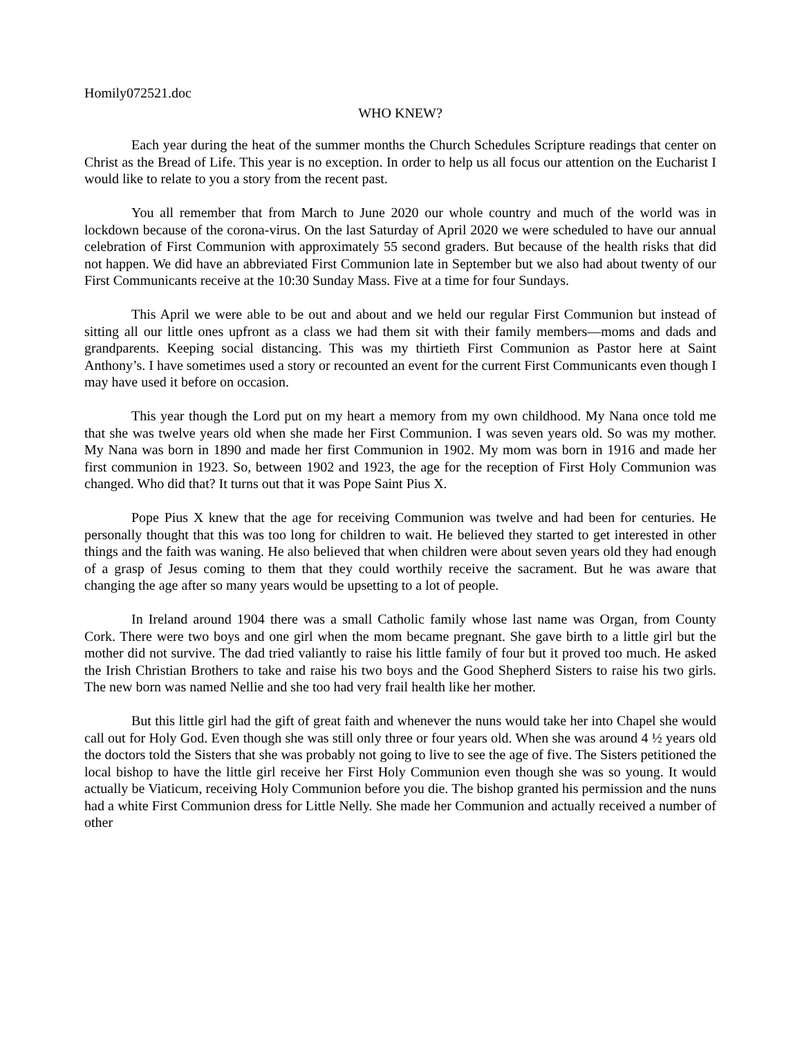Homily072521.doc
WHO KNEW?
Each year during the heat of the summer months the Church Schedules Scripture readings that center on Christ as the Bread of Life. This year is no exception. In order to help us all focus our attention on the Eucharist I would like to relate to you a story from the recent past.
You all remember that from March to June 2020 our whole country and much of the world was in lockdown because of the corona-virus. On the last Saturday of April 2020 we were scheduled to have our annual celebration of First Communion with approximately 55 second graders. But because of the health risks that did not happen. We did have an abbreviated First Communion late in September but we also had about twenty of our First Communicants receive at the 10:30 Sunday Mass. Five at a time for four Sundays.
This April we were able to be out and about and we held our regular First Communion but instead of sitting all our little ones upfront as a class we had them sit with their family members—moms and dads and grandparents. Keeping social distancing. This was my thirtieth First Communion as Pastor here at Saint Anthony’s. I have sometimes used a story or recounted an event for the current First Communicants even though I may have used it before on occasion.
This year though the Lord put on my heart a memory from my own childhood. My Nana once told me that she was twelve years old when she made her First Communion. I was seven years old. So was my mother. My Nana was born in 1890 and made her first Communion in 1902. My mom was born in 1916 and made her first communion in 1923. So, between 1902 and 1923, the age for the reception of First Holy Communion was changed. Who did that? It turns out that it was Pope Saint Pius X.
Pope Pius X knew that the age for receiving Communion was twelve and had been for centuries. He personally thought that this was too long for children to wait. He believed they started to get interested in other things and the faith was waning. He also believed that when children were about seven years old they had enough of a grasp of Jesus coming to them that they could worthily receive the sacrament. But he was aware that changing the age after so many years would be upsetting to a lot of people.
In Ireland around 1904 there was a small Catholic family whose last name was Organ, from County Cork. There were two boys and one girl when the mom became pregnant. She gave birth to a little girl but the mother did not survive. The dad tried valiantly to raise his little family of four but it proved too much. He asked the Irish Christian Brothers to take and raise his two boys and the Good Shepherd Sisters to raise his two girls. The new born was named Nellie and she too had very frail health like her mother.
But this little girl had the gift of great faith and whenever the nuns would take her into Chapel she would call out for Holy God. Even though she was still only three or four years old. When she was around 4 ½ years old the doctors told the Sisters that she was probably not going to live to see the age of five. The Sisters petitioned the local bishop to have the little girl receive her First Holy Communion even though she was so young. It would actually be Viaticum, receiving Holy Communion before you die. The bishop granted his permission and the nuns had a white First Communion dress for Little Nelly. She made her Communion and actually received a number of other